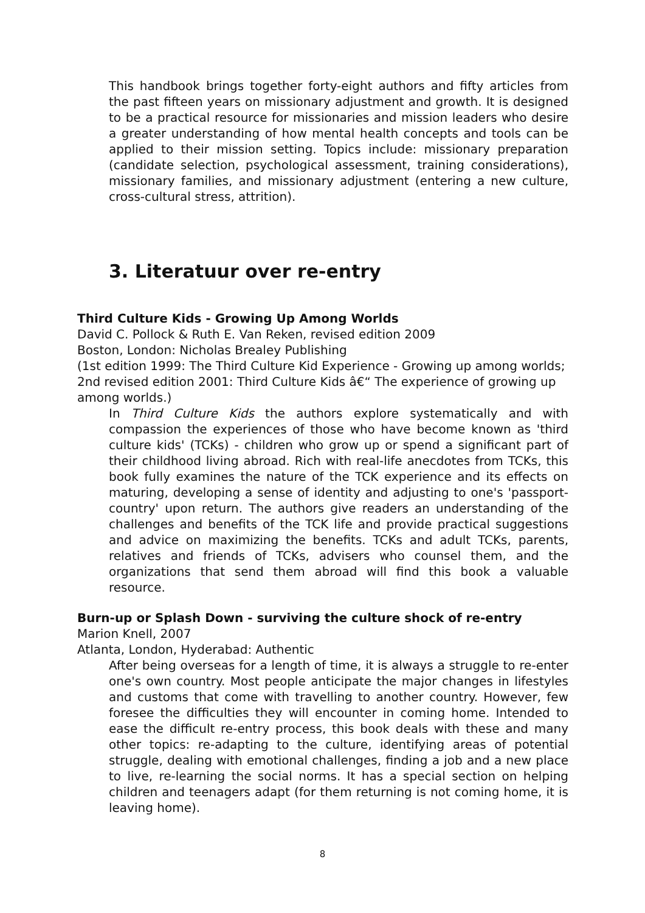This handbook brings together forty-eight authors and fifty articles from the past fifteen years on missionary adjustment and growth. It is designed to be a practical resource for missionaries and mission leaders who desire a greater understanding of how mental health concepts and tools can be applied to their mission setting. Topics include: missionary preparation (candidate selection, psychological assessment, training considerations), missionary families, and missionary adjustment (entering a new culture, cross-cultural stress, attrition).
3. Literatuur over re-entry
Third Culture Kids - Growing Up Among Worlds
David C. Pollock & Ruth E. Van Reken, revised edition 2009
Boston, London: Nicholas Brealey Publishing
(1st edition 1999: The Third Culture Kid Experience - Growing up among worlds; 2nd revised edition 2001: Third Culture Kids â€“ The experience of growing up among worlds.)
In Third Culture Kids the authors explore systematically and with compassion the experiences of those who have become known as 'third culture kids' (TCKs) - children who grow up or spend a significant part of their childhood living abroad. Rich with real-life anecdotes from TCKs, this book fully examines the nature of the TCK experience and its effects on maturing, developing a sense of identity and adjusting to one's 'passport-country' upon return. The authors give readers an understanding of the challenges and benefits of the TCK life and provide practical suggestions and advice on maximizing the benefits. TCKs and adult TCKs, parents, relatives and friends of TCKs, advisers who counsel them, and the organizations that send them abroad will find this book a valuable resource.
Burn-up or Splash Down - surviving the culture shock of re-entry
Marion Knell, 2007
Atlanta, London, Hyderabad: Authentic
After being overseas for a length of time, it is always a struggle to re-enter one's own country. Most people anticipate the major changes in lifestyles and customs that come with travelling to another country. However, few foresee the difficulties they will encounter in coming home. Intended to ease the difficult re-entry process, this book deals with these and many other topics: re-adapting to the culture, identifying areas of potential struggle, dealing with emotional challenges, finding a job and a new place to live, re-learning the social norms. It has a special section on helping children and teenagers adapt (for them returning is not coming home, it is leaving home).
8